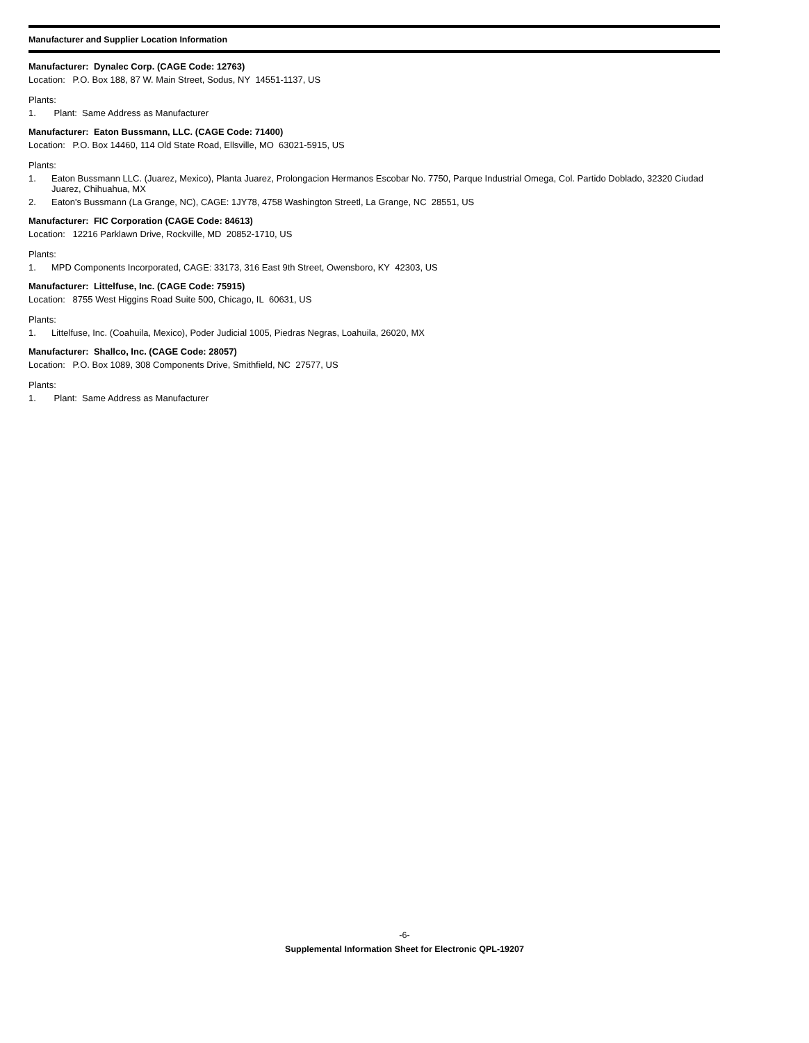Manufacturer and Supplier Location Information
Manufacturer: Dynalec Corp. (CAGE Code: 12763)
Location: P.O. Box 188, 87 W. Main Street, Sodus, NY 14551-1137, US
Plants:
1. Plant: Same Address as Manufacturer
Manufacturer: Eaton Bussmann, LLC. (CAGE Code: 71400)
Location: P.O. Box 14460, 114 Old State Road, Ellsville, MO 63021-5915, US
Plants:
1. Eaton Bussmann LLC. (Juarez, Mexico), Planta Juarez, Prolongacion Hermanos Escobar No. 7750, Parque Industrial Omega, Col. Partido Doblado, 32320 Ciudad Juarez, Chihuahua, MX
2. Eaton's Bussmann (La Grange, NC), CAGE: 1JY78, 4758 Washington Streetl, La Grange, NC 28551, US
Manufacturer: FIC Corporation (CAGE Code: 84613)
Location: 12216 Parklawn Drive, Rockville, MD 20852-1710, US
Plants:
1. MPD Components Incorporated, CAGE: 33173, 316 East 9th Street, Owensboro, KY 42303, US
Manufacturer: Littelfuse, Inc. (CAGE Code: 75915)
Location: 8755 West Higgins Road Suite 500, Chicago, IL 60631, US
Plants:
1. Littelfuse, Inc. (Coahuila, Mexico), Poder Judicial 1005, Piedras Negras, Loahuila, 26020, MX
Manufacturer: Shallco, Inc. (CAGE Code: 28057)
Location: P.O. Box 1089, 308 Components Drive, Smithfield, NC 27577, US
Plants:
1. Plant: Same Address as Manufacturer
-6-
Supplemental Information Sheet for Electronic QPL-19207